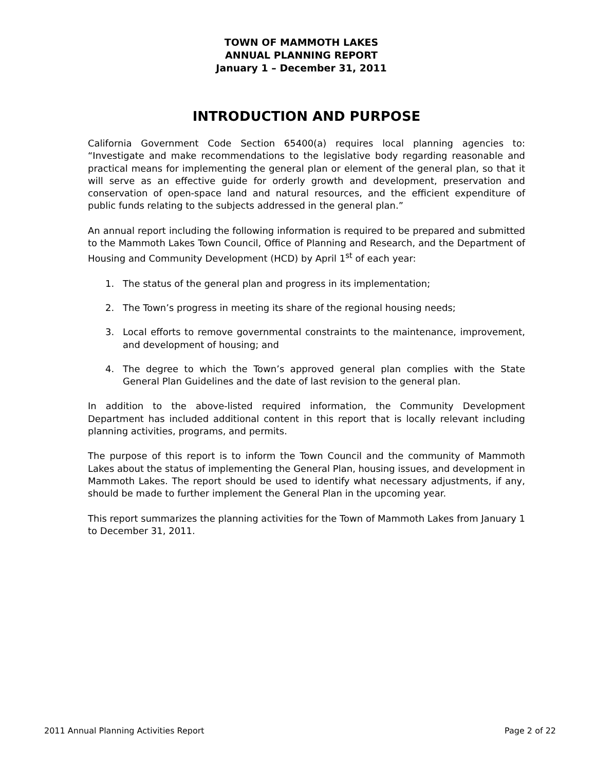TOWN OF MAMMOTH LAKES
ANNUAL PLANNING REPORT
January 1 – December 31, 2011
INTRODUCTION AND PURPOSE
California Government Code Section 65400(a) requires local planning agencies to: “Investigate and make recommendations to the legislative body regarding reasonable and practical means for implementing the general plan or element of the general plan, so that it will serve as an effective guide for orderly growth and development, preservation and conservation of open-space land and natural resources, and the efficient expenditure of public funds relating to the subjects addressed in the general plan.”
An annual report including the following information is required to be prepared and submitted to the Mammoth Lakes Town Council, Office of Planning and Research, and the Department of Housing and Community Development (HCD) by April 1<sup>st</sup> of each year:
1. The status of the general plan and progress in its implementation;
2. The Town’s progress in meeting its share of the regional housing needs;
3. Local efforts to remove governmental constraints to the maintenance, improvement, and development of housing; and
4. The degree to which the Town’s approved general plan complies with the State General Plan Guidelines and the date of last revision to the general plan.
In addition to the above-listed required information, the Community Development Department has included additional content in this report that is locally relevant including planning activities, programs, and permits.
The purpose of this report is to inform the Town Council and the community of Mammoth Lakes about the status of implementing the General Plan, housing issues, and development in Mammoth Lakes. The report should be used to identify what necessary adjustments, if any, should be made to further implement the General Plan in the upcoming year.
This report summarizes the planning activities for the Town of Mammoth Lakes from January 1 to December 31, 2011.
2011 Annual Planning Activities Report Page 2 of 22